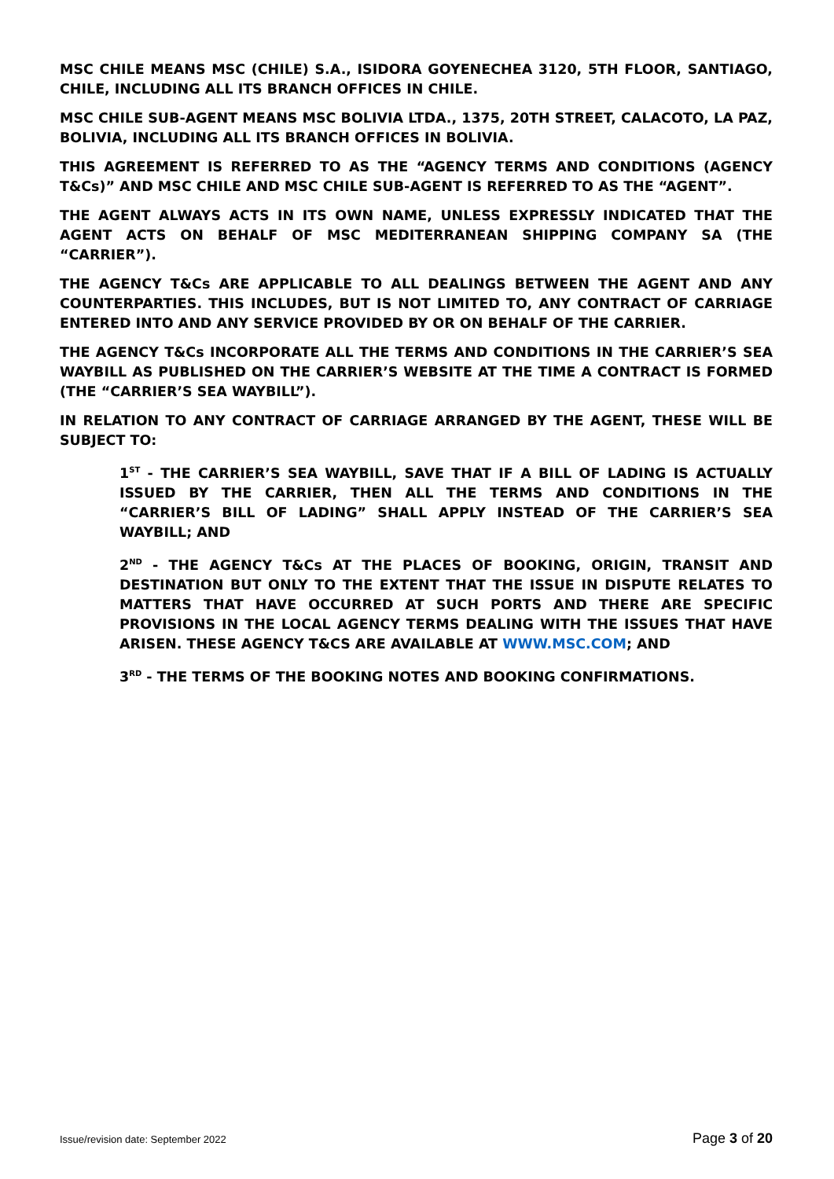MSC CHILE MEANS MSC (CHILE) S.A., ISIDORA GOYENECHEA 3120, 5TH FLOOR, SANTIAGO, CHILE, INCLUDING ALL ITS BRANCH OFFICES IN CHILE.
MSC CHILE SUB-AGENT MEANS MSC BOLIVIA LTDA., 1375, 20TH STREET, CALACOTO, LA PAZ, BOLIVIA, INCLUDING ALL ITS BRANCH OFFICES IN BOLIVIA.
THIS AGREEMENT IS REFERRED TO AS THE “AGENCY TERMS AND CONDITIONS (AGENCY T&Cs)” AND MSC CHILE AND MSC CHILE SUB-AGENT IS REFERRED TO AS THE “AGENT”.
THE AGENT ALWAYS ACTS IN ITS OWN NAME, UNLESS EXPRESSLY INDICATED THAT THE AGENT ACTS ON BEHALF OF MSC MEDITERRANEAN SHIPPING COMPANY SA (THE “CARRIER”).
THE AGENCY T&Cs ARE APPLICABLE TO ALL DEALINGS BETWEEN THE AGENT AND ANY COUNTERPARTIES. THIS INCLUDES, BUT IS NOT LIMITED TO, ANY CONTRACT OF CARRIAGE ENTERED INTO AND ANY SERVICE PROVIDED BY OR ON BEHALF OF THE CARRIER.
THE AGENCY T&Cs INCORPORATE ALL THE TERMS AND CONDITIONS IN THE CARRIER’S SEA WAYBILL AS PUBLISHED ON THE CARRIER’S WEBSITE AT THE TIME A CONTRACT IS FORMED (THE “CARRIER’S SEA WAYBILL”).
IN RELATION TO ANY CONTRACT OF CARRIAGE ARRANGED BY THE AGENT, THESE WILL BE SUBJECT TO:
1<sup>ST</sup> - THE CARRIER’S SEA WAYBILL, SAVE THAT IF A BILL OF LADING IS ACTUALLY ISSUED BY THE CARRIER, THEN ALL THE TERMS AND CONDITIONS IN THE “CARRIER’S BILL OF LADING” SHALL APPLY INSTEAD OF THE CARRIER’S SEA WAYBILL; AND
2<sup>ND</sup> - THE AGENCY T&Cs AT THE PLACES OF BOOKING, ORIGIN, TRANSIT AND DESTINATION BUT ONLY TO THE EXTENT THAT THE ISSUE IN DISPUTE RELATES TO MATTERS THAT HAVE OCCURRED AT SUCH PORTS AND THERE ARE SPECIFIC PROVISIONS IN THE LOCAL AGENCY TERMS DEALING WITH THE ISSUES THAT HAVE ARISEN. THESE AGENCY T&CS ARE AVAILABLE AT WWW.MSC.COM; AND
3<sup>RD</sup> - THE TERMS OF THE BOOKING NOTES AND BOOKING CONFIRMATIONS.
Issue/revision date: September 2022 Page 3 of 20